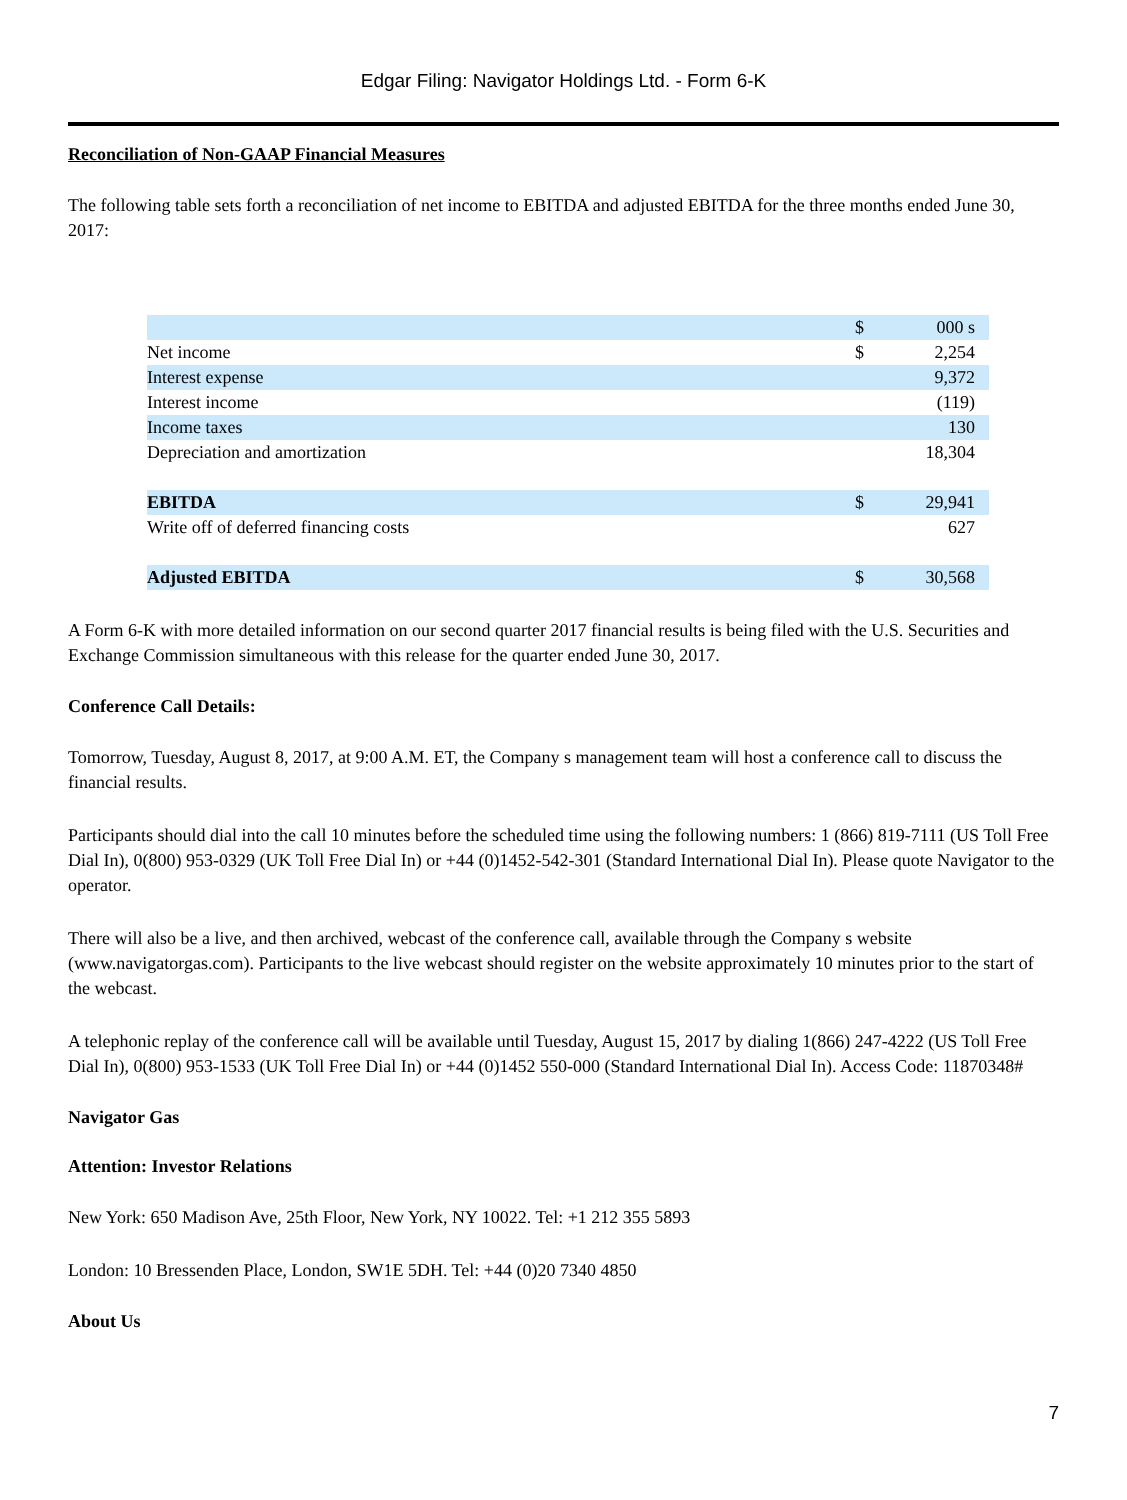Edgar Filing: Navigator Holdings Ltd. - Form 6-K
Reconciliation of Non-GAAP Financial Measures
The following table sets forth a reconciliation of net income to EBITDA and adjusted EBITDA for the three months ended June 30, 2017:
| | $ | 000 s |
| Net income | $ | 2,254 |
| Interest expense | | 9,372 |
| Interest income | | (119) |
| Income taxes | | 130 |
| Depreciation and amortization | | 18,304 |
| EBITDA | $ | 29,941 |
| Write off of deferred financing costs | | 627 |
| Adjusted EBITDA | $ | 30,568 |
A Form 6-K with more detailed information on our second quarter 2017 financial results is being filed with the U.S. Securities and Exchange Commission simultaneous with this release for the quarter ended June 30, 2017.
Conference Call Details:
Tomorrow, Tuesday, August 8, 2017, at 9:00 A.M. ET, the Company s management team will host a conference call to discuss the financial results.
Participants should dial into the call 10 minutes before the scheduled time using the following numbers: 1 (866) 819-7111 (US Toll Free Dial In), 0(800) 953-0329 (UK Toll Free Dial In) or +44 (0)1452-542-301 (Standard International Dial In). Please quote Navigator to the operator.
There will also be a live, and then archived, webcast of the conference call, available through the Company s website (www.navigatorgas.com). Participants to the live webcast should register on the website approximately 10 minutes prior to the start of the webcast.
A telephonic replay of the conference call will be available until Tuesday, August 15, 2017 by dialing 1(866) 247-4222 (US Toll Free Dial In), 0(800) 953-1533 (UK Toll Free Dial In) or +44 (0)1452 550-000 (Standard International Dial In). Access Code: 11870348#
Navigator Gas
Attention: Investor Relations
New York: 650 Madison Ave, 25th Floor, New York, NY 10022. Tel: +1 212 355 5893
London: 10 Bressenden Place, London, SW1E 5DH. Tel: +44 (0)20 7340 4850
About Us
7